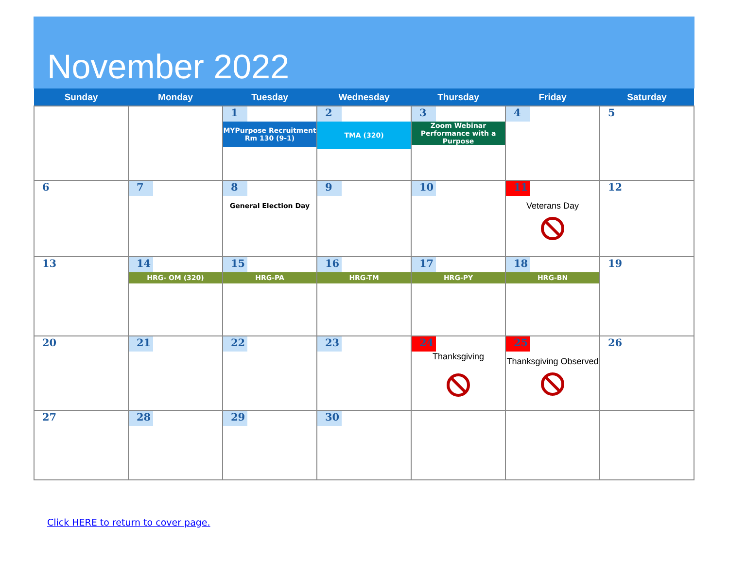November 2022
| Sunday | Monday | Tuesday | Wednesday | Thursday | Friday | Saturday |
| --- | --- | --- | --- | --- | --- | --- |
| | | 1 MYPurpose Recruitment Rm 130 (9-1) | 2 TMA (320) | 3 Zoom Webinar Performance with a Purpose | 4 | 5 |
| 6 | 7 | 8 General Election Day | 9 | 10 | 11 Veterans Day | 12 |
| 13 | 14 HRG- OM (320) | 15 HRG-PA | 16 HRG-TM | 17 HRG-PY | 18 HRG-BN | 19 |
| 20 | 21 | 22 | 23 | 24 Thanksgiving | 25 Thanksgiving Observed | 26 |
| 27 | 28 | 29 | 30 | | | |
Click HERE to return to cover page.